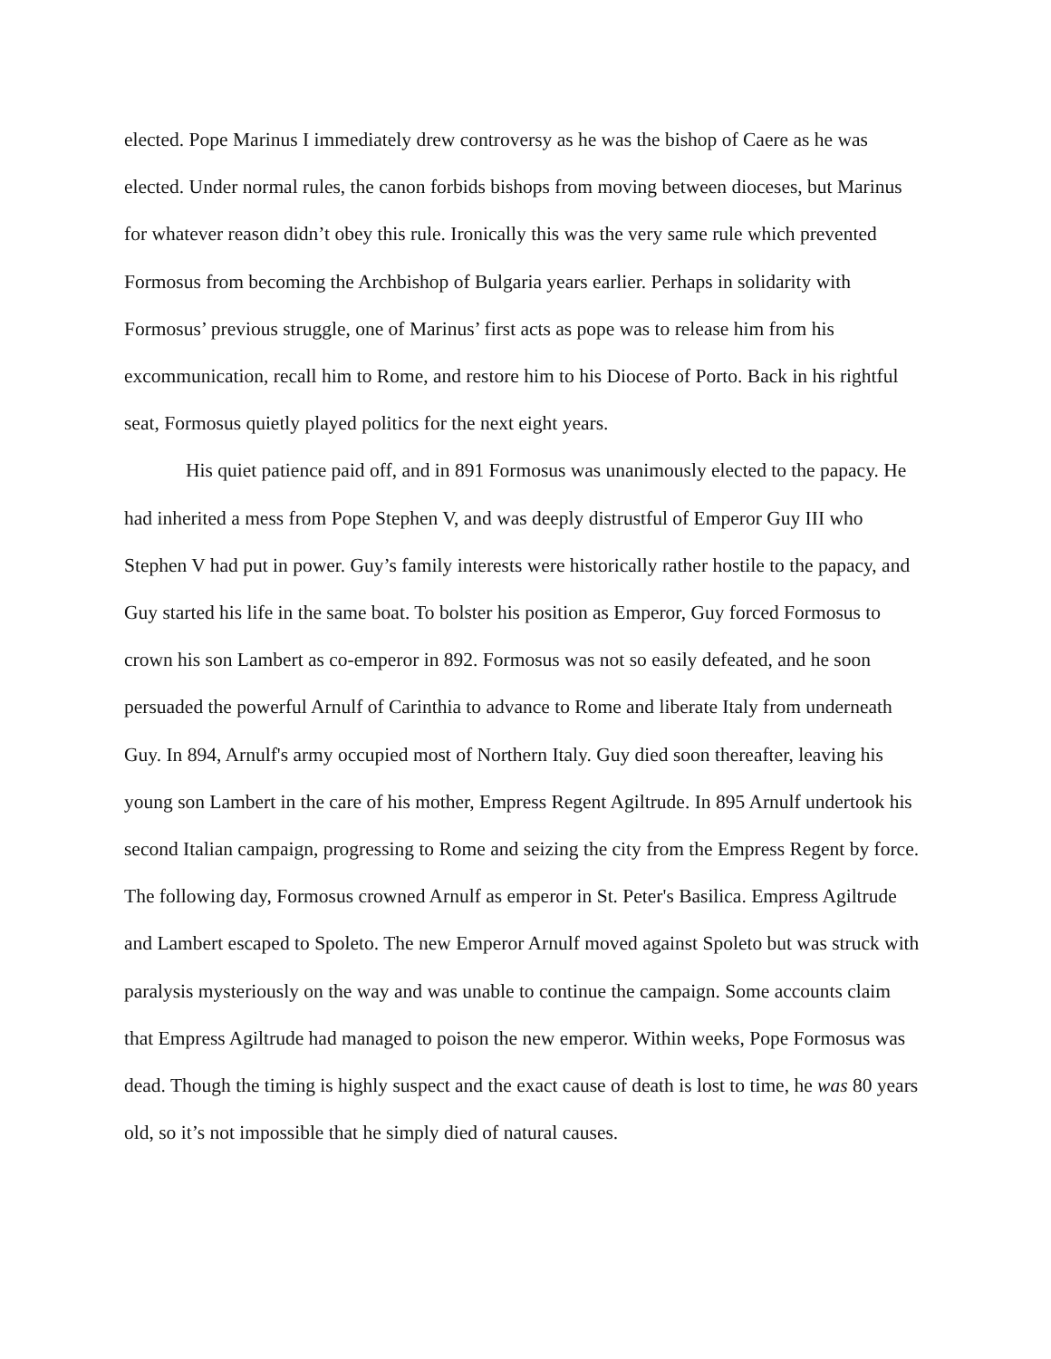elected. Pope Marinus I immediately drew controversy as he was the bishop of Caere as he was elected. Under normal rules, the canon forbids bishops from moving between dioceses, but Marinus for whatever reason didn’t obey this rule. Ironically this was the very same rule which prevented Formosus from becoming the Archbishop of Bulgaria years earlier. Perhaps in solidarity with Formosus’ previous struggle, one of Marinus’ first acts as pope was to release him from his excommunication, recall him to Rome, and restore him to his Diocese of Porto. Back in his rightful seat, Formosus quietly played politics for the next eight years.
His quiet patience paid off, and in 891 Formosus was unanimously elected to the papacy. He had inherited a mess from Pope Stephen V, and was deeply distrustful of Emperor Guy III who Stephen V had put in power. Guy’s family interests were historically rather hostile to the papacy, and Guy started his life in the same boat. To bolster his position as Emperor, Guy forced Formosus to crown his son Lambert as co-emperor in 892. Formosus was not so easily defeated, and he soon persuaded the powerful Arnulf of Carinthia to advance to Rome and liberate Italy from underneath Guy. In 894, Arnulf's army occupied most of Northern Italy. Guy died soon thereafter, leaving his young son Lambert in the care of his mother, Empress Regent Agiltrude. In 895 Arnulf undertook his second Italian campaign, progressing to Rome and seizing the city from the Empress Regent by force. The following day, Formosus crowned Arnulf as emperor in St. Peter's Basilica. Empress Agiltrude and Lambert escaped to Spoleto. The new Emperor Arnulf moved against Spoleto but was struck with paralysis mysteriously on the way and was unable to continue the campaign. Some accounts claim that Empress Agiltrude had managed to poison the new emperor. Within weeks, Pope Formosus was dead. Though the timing is highly suspect and the exact cause of death is lost to time, he was 80 years old, so it’s not impossible that he simply died of natural causes.